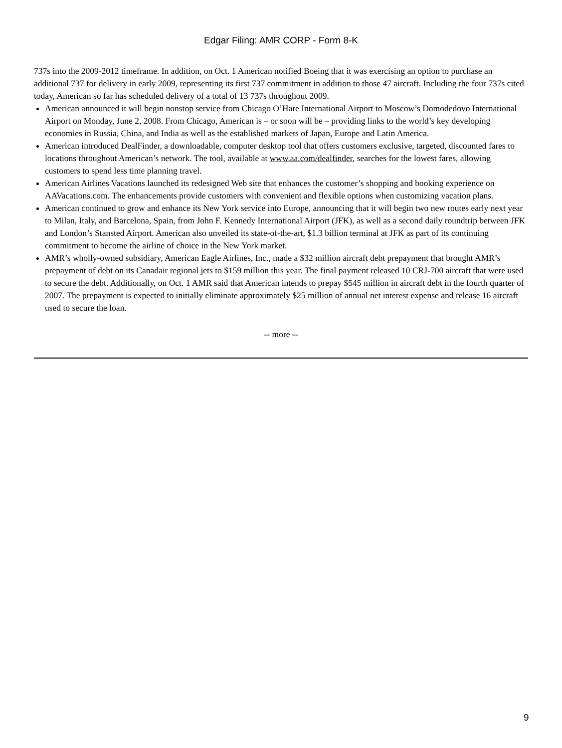Edgar Filing: AMR CORP - Form 8-K
737s into the 2009-2012 timeframe. In addition, on Oct. 1 American notified Boeing that it was exercising an option to purchase an additional 737 for delivery in early 2009, representing its first 737 commitment in addition to those 47 aircraft. Including the four 737s cited today, American so far has scheduled delivery of a total of 13 737s throughout 2009.
American announced it will begin nonstop service from Chicago O’Hare International Airport to Moscow’s Domodedovo International Airport on Monday, June 2, 2008. From Chicago, American is – or soon will be – providing links to the world’s key developing economies in Russia, China, and India as well as the established markets of Japan, Europe and Latin America.
American introduced DealFinder, a downloadable, computer desktop tool that offers customers exclusive, targeted, discounted fares to locations throughout American’s network. The tool, available at www.aa.com/dealfinder, searches for the lowest fares, allowing customers to spend less time planning travel.
American Airlines Vacations launched its redesigned Web site that enhances the customer’s shopping and booking experience on AAVacations.com. The enhancements provide customers with convenient and flexible options when customizing vacation plans.
American continued to grow and enhance its New York service into Europe, announcing that it will begin two new routes early next year to Milan, Italy, and Barcelona, Spain, from John F. Kennedy International Airport (JFK), as well as a second daily roundtrip between JFK and London’s Stansted Airport. American also unveiled its state-of-the-art, $1.3 billion terminal at JFK as part of its continuing commitment to become the airline of choice in the New York market.
AMR’s wholly-owned subsidiary, American Eagle Airlines, Inc., made a $32 million aircraft debt prepayment that brought AMR’s prepayment of debt on its Canadair regional jets to $159 million this year. The final payment released 10 CRJ-700 aircraft that were used to secure the debt. Additionally, on Oct. 1 AMR said that American intends to prepay $545 million in aircraft debt in the fourth quarter of 2007. The prepayment is expected to initially eliminate approximately $25 million of annual net interest expense and release 16 aircraft used to secure the loan.
-- more --
9